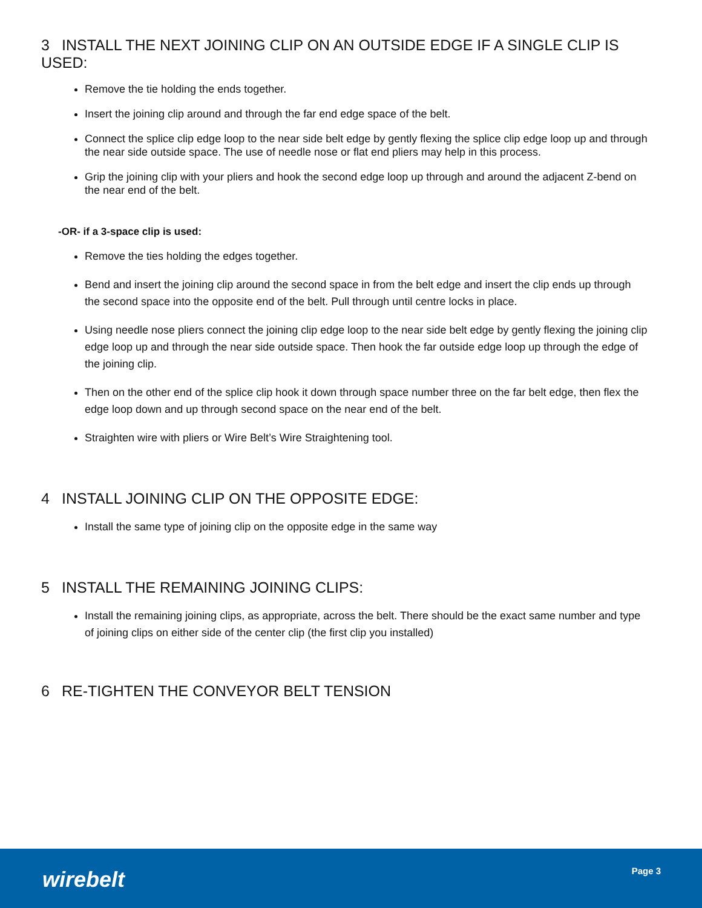3 INSTALL THE NEXT JOINING CLIP ON AN OUTSIDE EDGE IF A SINGLE CLIP IS USED:
Remove the tie holding the ends together.
Insert the joining clip around and through the far end edge space of the belt.
Connect the splice clip edge loop to the near side belt edge by gently flexing the splice clip edge loop up and through the near side outside space. The use of needle nose or flat end pliers may help in this process.
Grip the joining clip with your pliers and hook the second edge loop up through and around the adjacent Z-bend on the near end of the belt.
-OR- if a 3-space clip is used:
Remove the ties holding the edges together.
Bend and insert the joining clip around the second space in from the belt edge and insert the clip ends up through the second space into the opposite end of the belt. Pull through until centre locks in place.
Using needle nose pliers connect the joining clip edge loop to the near side belt edge by gently flexing the joining clip edge loop up and through the near side outside space. Then hook the far outside edge loop up through the edge of the joining clip.
Then on the other end of the splice clip hook it down through space number three on the far belt edge, then flex the edge loop down and up through second space on the near end of the belt.
Straighten wire with pliers or Wire Belt’s Wire Straightening tool.
4 INSTALL JOINING CLIP ON THE OPPOSITE EDGE:
Install the same type of joining clip on the opposite edge in the same way
5 INSTALL THE REMAINING JOINING CLIPS:
Install the remaining joining clips, as appropriate, across the belt. There should be the exact same number and type of joining clips on either side of the center clip (the first clip you installed)
6 RE-TIGHTEN THE CONVEYOR BELT TENSION
wirebelt Page 3